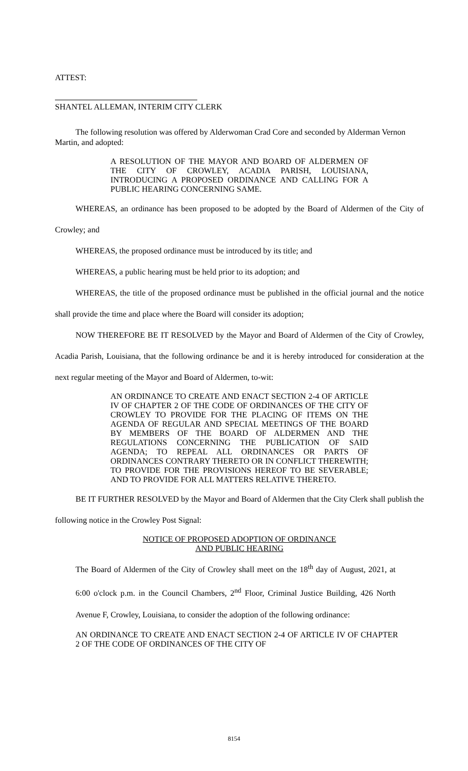ATTEST:
SHANTEL ALLEMAN, INTERIM CITY CLERK
The following resolution was offered by Alderwoman Crad Core and seconded by Alderman Vernon Martin, and adopted:
A RESOLUTION OF THE MAYOR AND BOARD OF ALDERMEN OF THE CITY OF CROWLEY, ACADIA PARISH, LOUISIANA, INTRODUCING A PROPOSED ORDINANCE AND CALLING FOR A PUBLIC HEARING CONCERNING SAME.
WHEREAS, an ordinance has been proposed to be adopted by the Board of Aldermen of the City of Crowley; and
WHEREAS, the proposed ordinance must be introduced by its title; and
WHEREAS, a public hearing must be held prior to its adoption; and
WHEREAS, the title of the proposed ordinance must be published in the official journal and the notice shall provide the time and place where the Board will consider its adoption;
NOW THEREFORE BE IT RESOLVED by the Mayor and Board of Aldermen of the City of Crowley, Acadia Parish, Louisiana, that the following ordinance be and it is hereby introduced for consideration at the next regular meeting of the Mayor and Board of Aldermen, to-wit:
AN ORDINANCE TO CREATE AND ENACT SECTION 2-4 OF ARTICLE IV OF CHAPTER 2 OF THE CODE OF ORDINANCES OF THE CITY OF CROWLEY TO PROVIDE FOR THE PLACING OF ITEMS ON THE AGENDA OF REGULAR AND SPECIAL MEETINGS OF THE BOARD BY MEMBERS OF THE BOARD OF ALDERMEN AND THE REGULATIONS CONCERNING THE PUBLICATION OF SAID AGENDA; TO REPEAL ALL ORDINANCES OR PARTS OF ORDINANCES CONTRARY THERETO OR IN CONFLICT THEREWITH; TO PROVIDE FOR THE PROVISIONS HEREOF TO BE SEVERABLE; AND TO PROVIDE FOR ALL MATTERS RELATIVE THERETO.
BE IT FURTHER RESOLVED by the Mayor and Board of Aldermen that the City Clerk shall publish the following notice in the Crowley Post Signal:
NOTICE OF PROPOSED ADOPTION OF ORDINANCE
AND PUBLIC HEARING
The Board of Aldermen of the City of Crowley shall meet on the 18<sup>th</sup> day of August, 2021, at 6:00 o'clock p.m. in the Council Chambers, 2<sup>nd</sup> Floor, Criminal Justice Building, 426 North Avenue F, Crowley, Louisiana, to consider the adoption of the following ordinance:
AN ORDINANCE TO CREATE AND ENACT SECTION 2-4 OF ARTICLE IV OF CHAPTER 2 OF THE CODE OF ORDINANCES OF THE CITY OF
8154